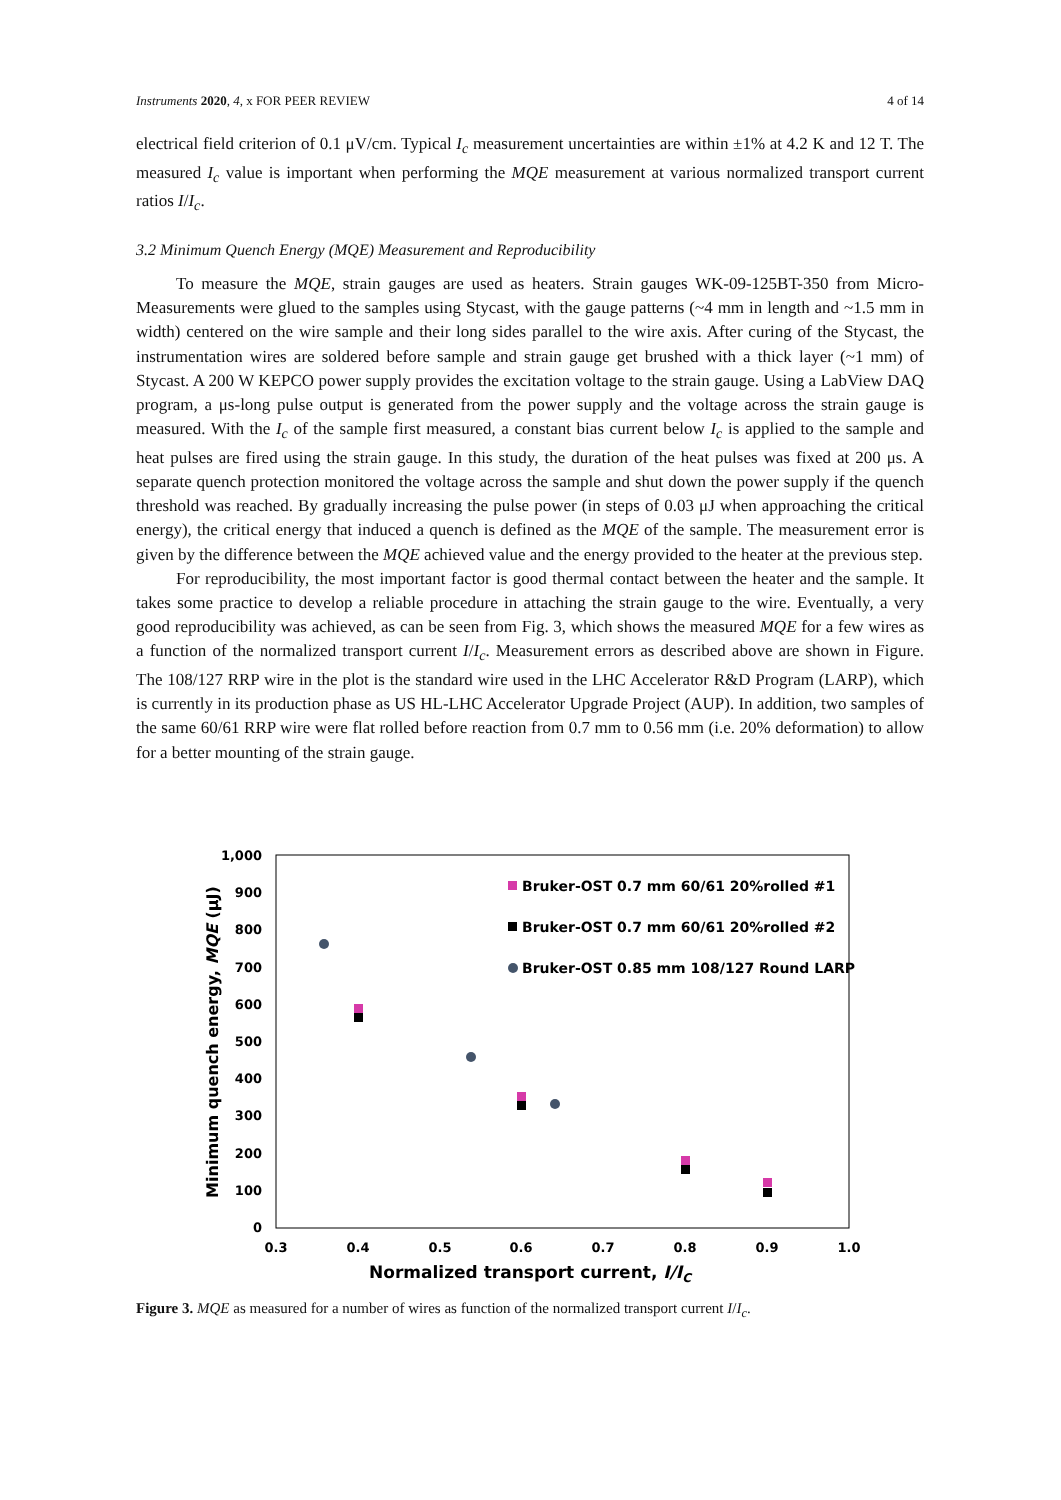Instruments 2020, 4, x FOR PEER REVIEW 4 of 14
electrical field criterion of 0.1 μV/cm. Typical I<sub>c</sub> measurement uncertainties are within ±1% at 4.2 K and 12 T. The measured I<sub>c</sub> value is important when performing the MQE measurement at various normalized transport current ratios I/I<sub>c</sub>.
3.2 Minimum Quench Energy (MQE) Measurement and Reproducibility
To measure the MQE, strain gauges are used as heaters. Strain gauges WK-09-125BT-350 from Micro-Measurements were glued to the samples using Stycast, with the gauge patterns (~4 mm in length and ~1.5 mm in width) centered on the wire sample and their long sides parallel to the wire axis. After curing of the Stycast, the instrumentation wires are soldered before sample and strain gauge get brushed with a thick layer (~1 mm) of Stycast. A 200 W KEPCO power supply provides the excitation voltage to the strain gauge. Using a LabView DAQ program, a μs-long pulse output is generated from the power supply and the voltage across the strain gauge is measured. With the I<sub>c</sub> of the sample first measured, a constant bias current below I<sub>c</sub> is applied to the sample and heat pulses are fired using the strain gauge. In this study, the duration of the heat pulses was fixed at 200 μs. A separate quench protection monitored the voltage across the sample and shut down the power supply if the quench threshold was reached. By gradually increasing the pulse power (in steps of 0.03 μJ when approaching the critical energy), the critical energy that induced a quench is defined as the MQE of the sample. The measurement error is given by the difference between the MQE achieved value and the energy provided to the heater at the previous step.
For reproducibility, the most important factor is good thermal contact between the heater and the sample. It takes some practice to develop a reliable procedure in attaching the strain gauge to the wire. Eventually, a very good reproducibility was achieved, as can be seen from Fig. 3, which shows the measured MQE for a few wires as a function of the normalized transport current I/I<sub>c</sub>. Measurement errors as described above are shown in Figure. The 108/127 RRP wire in the plot is the standard wire used in the LHC Accelerator R&D Program (LARP), which is currently in its production phase as US HL-LHC Accelerator Upgrade Project (AUP). In addition, two samples of the same 60/61 RRP wire were flat rolled before reaction from 0.7 mm to 0.56 mm (i.e. 20% deformation) to allow for a better mounting of the strain gauge.
1,000
900
800
700
600
500
400
300
200
100
0
0.3
0.4
0.5
0.6
0.7
0.8
0.9
1.0
Normalized transport current, I/IC
Minimum quench energy, MQE (μJ)
Bruker-OST 0.7 mm 60/61 20%rolled #1
Bruker-OST 0.7 mm 60/61 20%rolled #2
Bruker-OST 0.85 mm 108/127 Round LARP
Figure 3. MQE as measured for a number of wires as function of the normalized transport current I/I<sub>c</sub>.